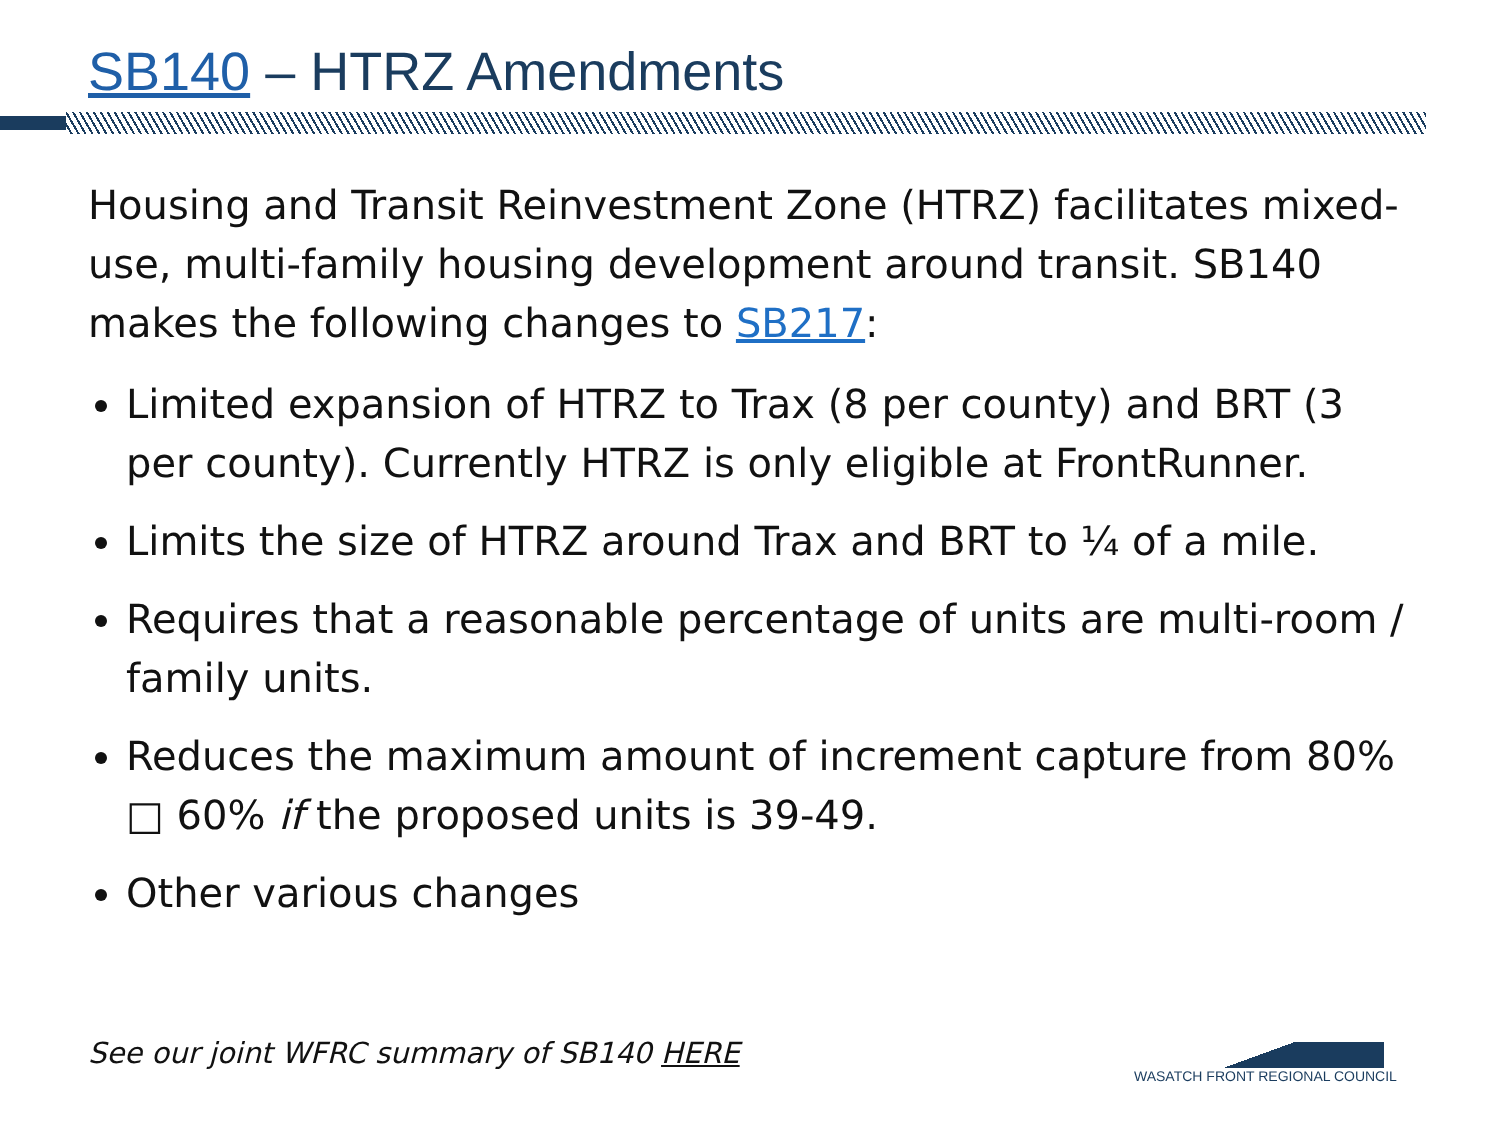SB140 – HTRZ Amendments
Housing and Transit Reinvestment Zone (HTRZ) facilitates mixed-use, multi-family housing development around transit. SB140 makes the following changes to SB217:
Limited expansion of HTRZ to Trax (8 per county) and BRT (3 per county). Currently HTRZ is only eligible at FrontRunner.
Limits the size of HTRZ around Trax and BRT to ¼ of a mile.
Requires that a reasonable percentage of units are multi-room / family units.
Reduces the maximum amount of increment capture from 80% □ 60% if the proposed units is 39-49.
Other various changes
See our joint WFRC summary of SB140 HERE
WASATCH FRONT REGIONAL COUNCIL